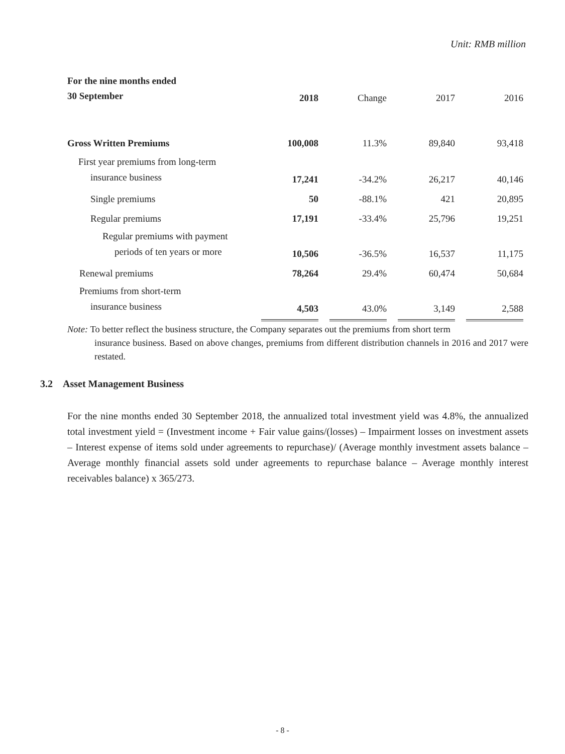Unit: RMB million
| For the nine months ended 30 September | 2018 | Change | 2017 | 2016 |
| Gross Written Premiums | 100,008 | 11.3% | 89,840 | 93,418 |
| First year premiums from long-term insurance business | 17,241 | -34.2% | 26,217 | 40,146 |
| Single premiums | 50 | -88.1% | 421 | 20,895 |
| Regular premiums | 17,191 | -33.4% | 25,796 | 19,251 |
| Regular premiums with payment periods of ten years or more | 10,506 | -36.5% | 16,537 | 11,175 |
| Renewal premiums | 78,264 | 29.4% | 60,474 | 50,684 |
| Premiums from short-term insurance business | 4,503 | 43.0% | 3,149 | 2,588 |
Note: To better reflect the business structure, the Company separates out the premiums from short term
insurance business. Based on above changes, premiums from different distribution channels in 2016 and 2017 were restated.
3.2 Asset Management Business
For the nine months ended 30 September 2018, the annualized total investment yield was 4.8%, the annualized total investment yield = (Investment income + Fair value gains/(losses) – Impairment losses on investment assets – Interest expense of items sold under agreements to repurchase)/ (Average monthly investment assets balance – Average monthly financial assets sold under agreements to repurchase balance – Average monthly interest receivables balance) x 365/273.
- 8 -